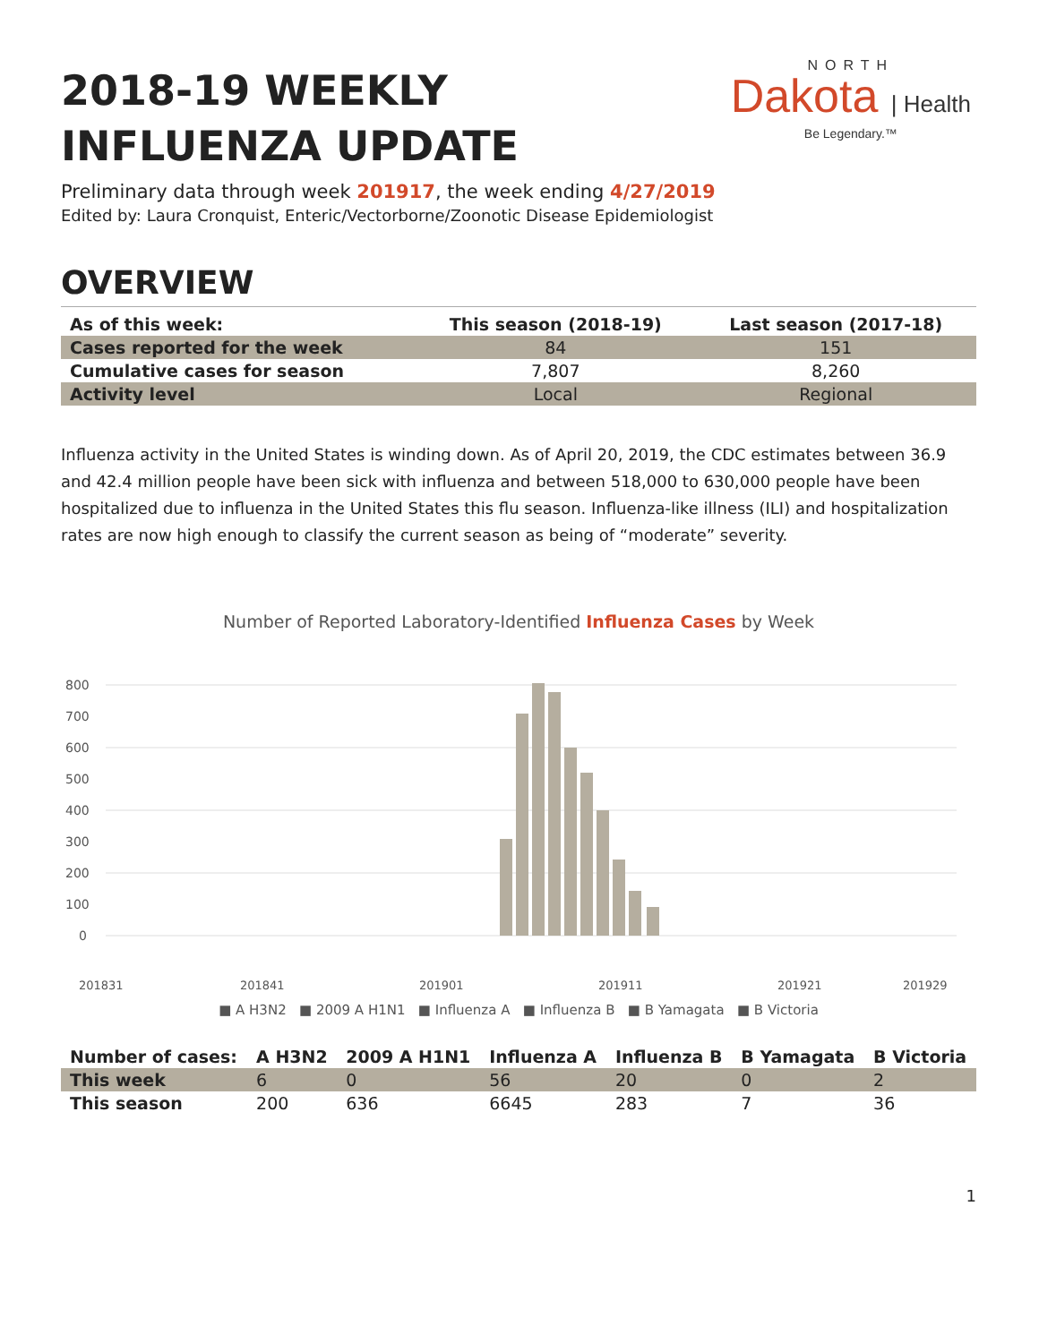NORTH
Dakota | Health
Be Legendary.™
2018-19 WEEKLY INFLUENZA UPDATE
Preliminary data through week 201917, the week ending 4/27/2019
Edited by: Laura Cronquist, Enteric/Vectorborne/Zoonotic Disease Epidemiologist
OVERVIEW
| As of this week: | This season (2018-19) | Last season (2017-18) |
| --- | --- | --- |
| Cases reported for the week | 84 | 151 |
| Cumulative cases for season | 7,807 | 8,260 |
| Activity level | Local | Regional |
Influenza activity in the United States is winding down. As of April 20, 2019, the CDC estimates between 36.9 and 42.4 million people have been sick with influenza and between 518,000 to 630,000 people have been hospitalized due to influenza in the United States this flu season. Influenza-like illness (ILI) and hospitalization rates are now high enough to classify the current season as being of “moderate” severity.
Number of Reported Laboratory-Identified Influenza Cases by Week
800
700
600
500
400
300
200
100
0
201831
201841
201901
201911
201921
201929
■ A H3N2 ■ 2009 A H1N1 ■ Influenza A ■ Influenza B ■ B Yamagata ■ B Victoria
| Number of cases: | A H3N2 | 2009 A H1N1 | Influenza A | Influenza B | B Yamagata | B Victoria |
| --- | --- | --- | --- | --- | --- | --- |
| This week | 6 | 0 | 56 | 20 | 0 | 2 |
| This season | 200 | 636 | 6645 | 283 | 7 | 36 |
1